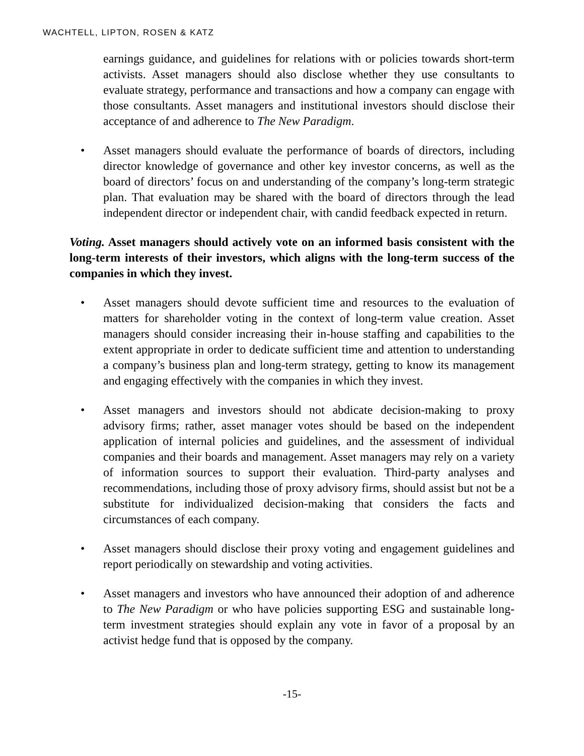WACHTELL, LIPTON, ROSEN & KATZ
earnings guidance, and guidelines for relations with or policies towards short-term activists. Asset managers should also disclose whether they use consultants to evaluate strategy, performance and transactions and how a company can engage with those consultants. Asset managers and institutional investors should disclose their acceptance of and adherence to The New Paradigm.
• Asset managers should evaluate the performance of boards of directors, including director knowledge of governance and other key investor concerns, as well as the board of directors’ focus on and understanding of the company’s long-term strategic plan. That evaluation may be shared with the board of directors through the lead independent director or independent chair, with candid feedback expected in return.
Voting. Asset managers should actively vote on an informed basis consistent with the long-term interests of their investors, which aligns with the long-term success of the companies in which they invest.
• Asset managers should devote sufficient time and resources to the evaluation of matters for shareholder voting in the context of long-term value creation. Asset managers should consider increasing their in-house staffing and capabilities to the extent appropriate in order to dedicate sufficient time and attention to understanding a company’s business plan and long-term strategy, getting to know its management and engaging effectively with the companies in which they invest.
• Asset managers and investors should not abdicate decision-making to proxy advisory firms; rather, asset manager votes should be based on the independent application of internal policies and guidelines, and the assessment of individual companies and their boards and management. Asset managers may rely on a variety of information sources to support their evaluation. Third-party analyses and recommendations, including those of proxy advisory firms, should assist but not be a substitute for individualized decision-making that considers the facts and circumstances of each company.
• Asset managers should disclose their proxy voting and engagement guidelines and report periodically on stewardship and voting activities.
• Asset managers and investors who have announced their adoption of and adherence to The New Paradigm or who have policies supporting ESG and sustainable long-term investment strategies should explain any vote in favor of a proposal by an activist hedge fund that is opposed by the company.
-15-